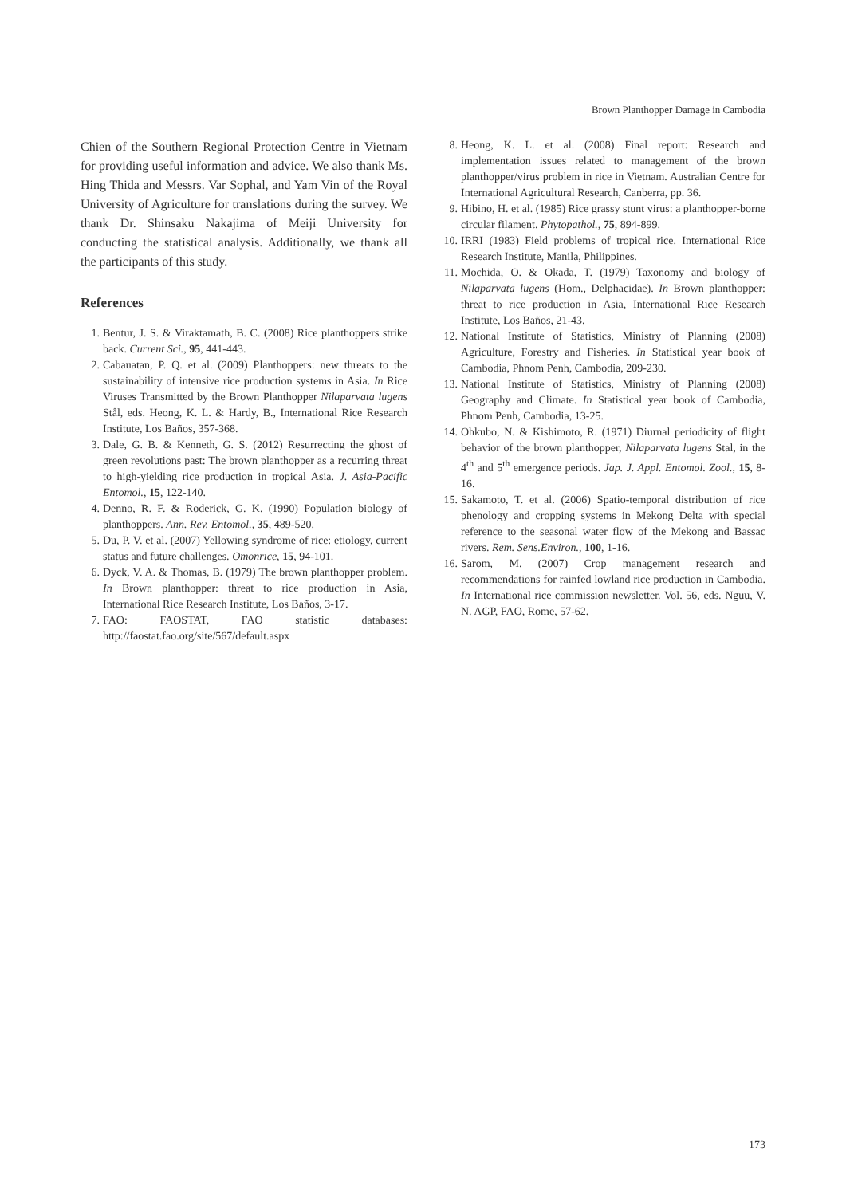Brown Planthopper Damage in Cambodia
Chien of the Southern Regional Protection Centre in Vietnam for providing useful information and advice. We also thank Ms. Hing Thida and Messrs. Var Sophal, and Yam Vin of the Royal University of Agriculture for translations during the survey. We thank Dr. Shinsaku Nakajima of Meiji University for conducting the statistical analysis. Additionally, we thank all the participants of this study.
References
1. Bentur, J. S. & Viraktamath, B. C. (2008) Rice planthoppers strike back. Current Sci., 95, 441-443.
2. Cabauatan, P. Q. et al. (2009) Planthoppers: new threats to the sustainability of intensive rice production systems in Asia. In Rice Viruses Transmitted by the Brown Planthopper Nilaparvata lugens Stål, eds. Heong, K. L. & Hardy, B., International Rice Research Institute, Los Baños, 357-368.
3. Dale, G. B. & Kenneth, G. S. (2012) Resurrecting the ghost of green revolutions past: The brown planthopper as a recurring threat to high-yielding rice production in tropical Asia. J. Asia-Pacific Entomol., 15, 122-140.
4. Denno, R. F. & Roderick, G. K. (1990) Population biology of planthoppers. Ann. Rev. Entomol., 35, 489-520.
5. Du, P. V. et al. (2007) Yellowing syndrome of rice: etiology, current status and future challenges. Omonrice, 15, 94-101.
6. Dyck, V. A. & Thomas, B. (1979) The brown planthopper problem. In Brown planthopper: threat to rice production in Asia, International Rice Research Institute, Los Baños, 3-17.
7. FAO: FAOSTAT, FAO statistic databases: http://faostat.fao.org/site/567/default.aspx
8. Heong, K. L. et al. (2008) Final report: Research and implementation issues related to management of the brown planthopper/virus problem in rice in Vietnam. Australian Centre for International Agricultural Research, Canberra, pp. 36.
9. Hibino, H. et al. (1985) Rice grassy stunt virus: a planthopper-borne circular filament. Phytopathol., 75, 894-899.
10. IRRI (1983) Field problems of tropical rice. International Rice Research Institute, Manila, Philippines.
11. Mochida, O. & Okada, T. (1979) Taxonomy and biology of Nilaparvata lugens (Hom., Delphacidae). In Brown planthopper: threat to rice production in Asia, International Rice Research Institute, Los Baños, 21-43.
12. National Institute of Statistics, Ministry of Planning (2008) Agriculture, Forestry and Fisheries. In Statistical year book of Cambodia, Phnom Penh, Cambodia, 209-230.
13. National Institute of Statistics, Ministry of Planning (2008) Geography and Climate. In Statistical year book of Cambodia, Phnom Penh, Cambodia, 13-25.
14. Ohkubo, N. & Kishimoto, R. (1971) Diurnal periodicity of flight behavior of the brown planthopper, Nilaparvata lugens Stal, in the 4<sup>th</sup> and 5<sup>th</sup> emergence periods. Jap. J. Appl. Entomol. Zool., 15, 8-16.
15. Sakamoto, T. et al. (2006) Spatio-temporal distribution of rice phenology and cropping systems in Mekong Delta with special reference to the seasonal water flow of the Mekong and Bassac rivers. Rem. Sens.Environ., 100, 1-16.
16. Sarom, M. (2007) Crop management research and recommendations for rainfed lowland rice production in Cambodia. In International rice commission newsletter. Vol. 56, eds. Nguu, V. N. AGP, FAO, Rome, 57-62.
173